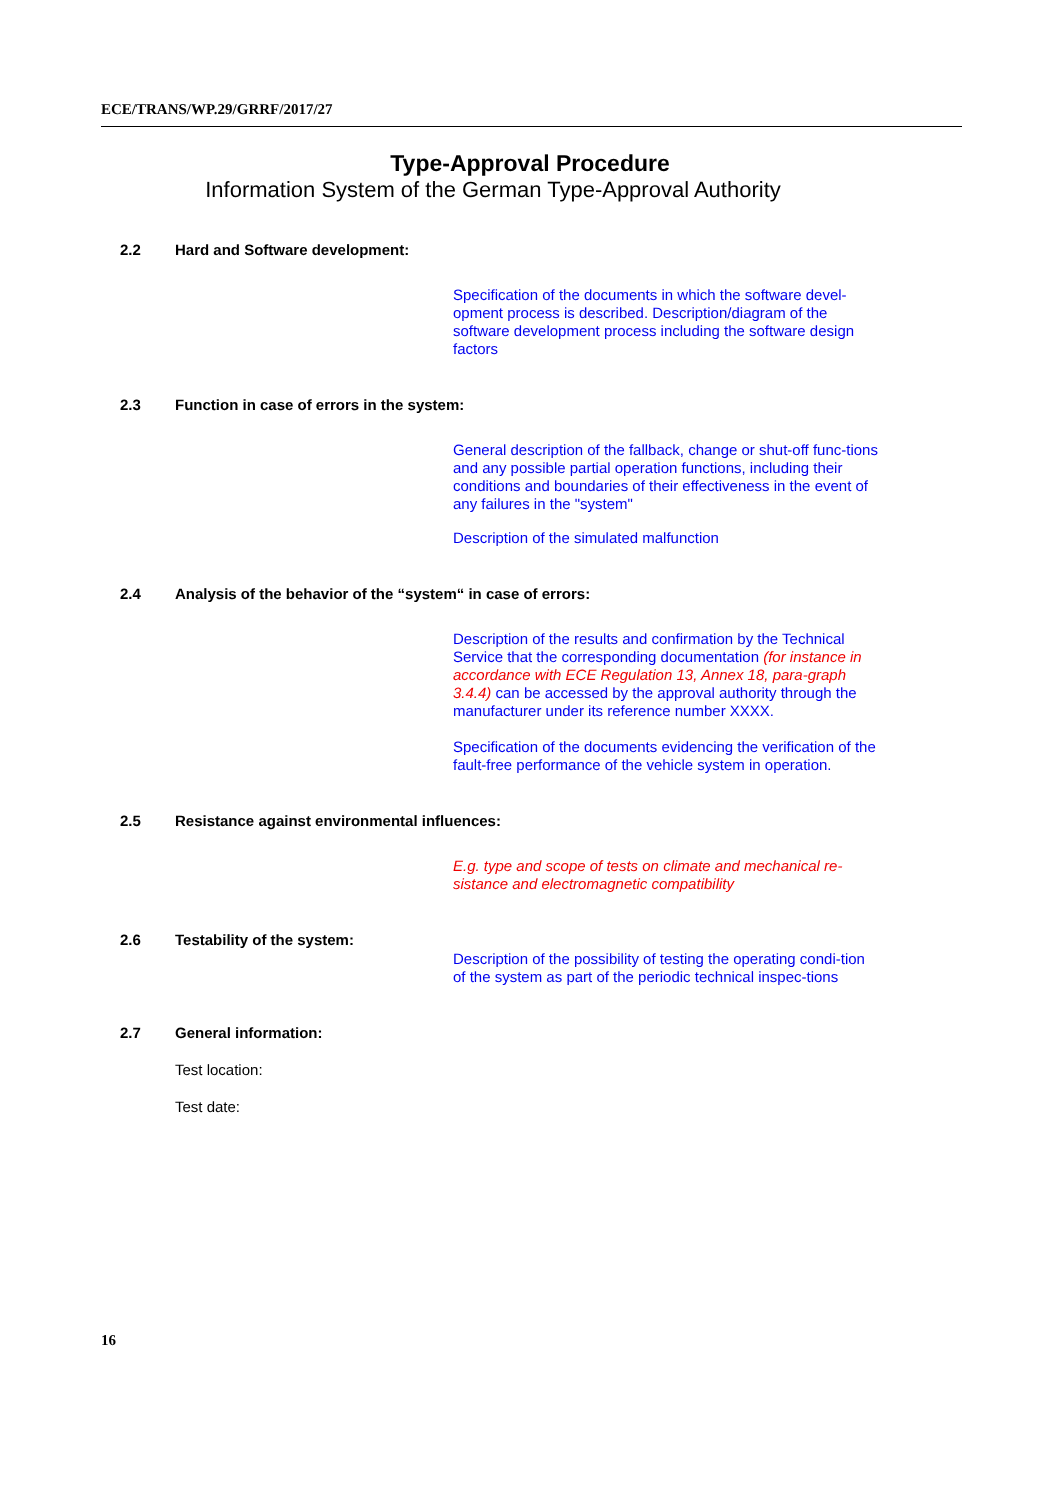ECE/TRANS/WP.29/GRRF/2017/27
Type-Approval Procedure
Information System of the German Type-Approval Authority
2.2 Hard and Software development:
Specification of the documents in which the software devel-opment process is described. Description/diagram of the software development process including the software design factors
2.3 Function in case of errors in the system:
General description of the fallback, change or shut-off func-tions and any possible partial operation functions, including their conditions and boundaries of their effectiveness in the event of
any failures in the "system"
Description of the simulated malfunction
2.4 Analysis of the behavior of the “system“ in case of errors:
Description of the results and confirmation by the Technical Service that the corresponding documentation (for instance in accordance with ECE Regulation 13, Annex 18, para-graph 3.4.4) can be accessed by the approval authority through the manufacturer under its reference number XXXX.
Specification of the documents evidencing the verification of the fault-free performance of the vehicle system in operation.
2.5 Resistance against environmental influences:
E.g. type and scope of tests on climate and mechanical re-sistance and electromagnetic compatibility
2.6 Testability of the system:
Description of the possibility of testing the operating condi-tion of the system as part of the periodic technical inspec-tions
2.7 General information:
Test location:
Test date:
16